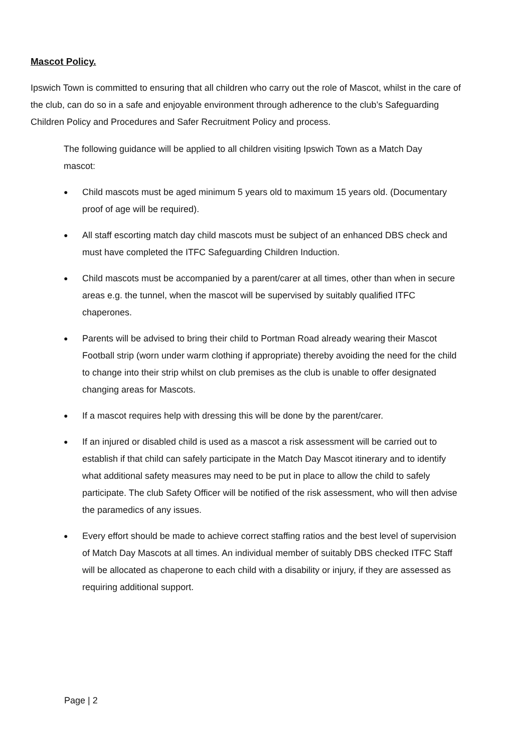Mascot Policy.
Ipswich Town is committed to ensuring that all children who carry out the role of Mascot, whilst in the care of the club, can do so in a safe and enjoyable environment through adherence to the club’s Safeguarding Children Policy and Procedures and Safer Recruitment Policy and process.
The following guidance will be applied to all children visiting Ipswich Town as a Match Day mascot:
● Child mascots must be aged minimum 5 years old to maximum 15 years old. (Documentary proof of age will be required).
● All staff escorting match day child mascots must be subject of an enhanced DBS check and must have completed the ITFC Safeguarding Children Induction.
● Child mascots must be accompanied by a parent/carer at all times, other than when in secure areas e.g. the tunnel, when the mascot will be supervised by suitably qualified ITFC chaperones.
● Parents will be advised to bring their child to Portman Road already wearing their Mascot Football strip (worn under warm clothing if appropriate) thereby avoiding the need for the child to change into their strip whilst on club premises as the club is unable to offer designated changing areas for Mascots.
● If a mascot requires help with dressing this will be done by the parent/carer.
● If an injured or disabled child is used as a mascot a risk assessment will be carried out to establish if that child can safely participate in the Match Day Mascot itinerary and to identify what additional safety measures may need to be put in place to allow the child to safely participate. The club Safety Officer will be notified of the risk assessment, who will then advise the paramedics of any issues.
● Every effort should be made to achieve correct staffing ratios and the best level of supervision of Match Day Mascots at all times. An individual member of suitably DBS checked ITFC Staff will be allocated as chaperone to each child with a disability or injury, if they are assessed as requiring additional support.
Page | 2